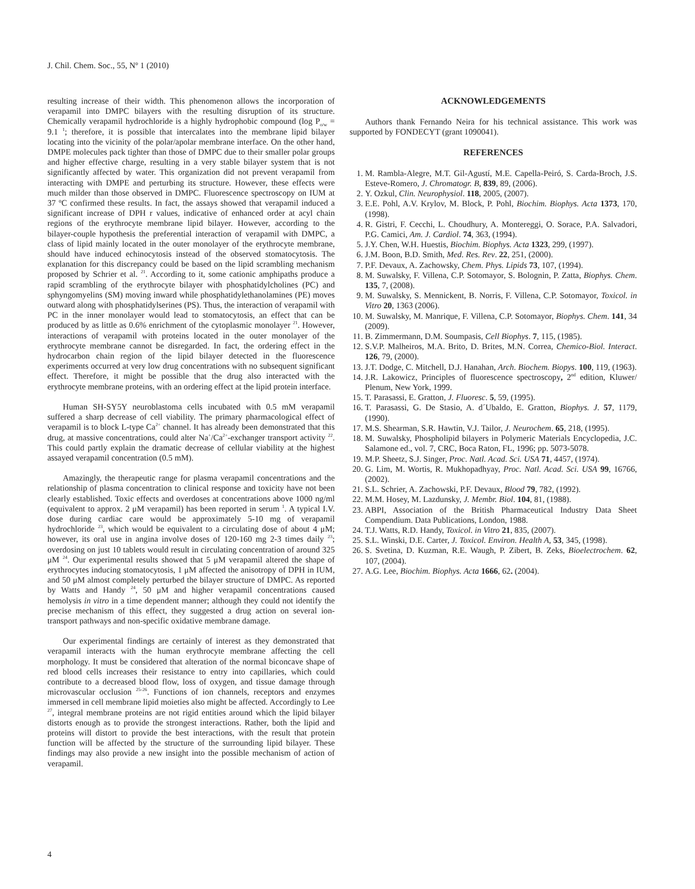J. Chil. Chem. Soc., 55, Nº 1 (2010)
resulting increase of their width. This phenomenon allows the incorporation of verapamil into DMPC bilayers with the resulting disruption of its structure. Chemically verapamil hydrochloride is a highly hydrophobic compound (log P<sub>o/w</sub> = 9.1 <sup>1</sup>; therefore, it is possible that intercalates into the membrane lipid bilayer locating into the vicinity of the polar/apolar membrane interface. On the other hand, DMPE molecules pack tighter than those of DMPC due to their smaller polar groups and higher effective charge, resulting in a very stable bilayer system that is not significantly affected by water. This organization did not prevent verapamil from interacting with DMPE and perturbing its structure. However, these effects were much milder than those observed in DMPC. Fluorescence spectroscopy on IUM at 37 ºC confirmed these results. In fact, the assays showed that verapamil induced a significant increase of DPH r values, indicative of enhanced order at acyl chain regions of the erythrocyte membrane lipid bilayer. However, according to the bilayer-couple hypothesis the preferential interaction of verapamil with DMPC, a class of lipid mainly located in the outer monolayer of the erythrocyte membrane, should have induced echinocytosis instead of the observed stomatocytosis. The explanation for this discrepancy could be based on the lipid scrambling mechanism proposed by Schrier et al. <sup>21</sup>. According to it, some cationic amphipaths produce a rapid scrambling of the erythrocyte bilayer with phosphatidylcholines (PC) and sphyngomyelins (SM) moving inward while phosphatidylethanolamines (PE) moves outward along with phosphatidylserines (PS). Thus, the interaction of verapamil with PC in the inner monolayer would lead to stomatocytosis, an effect that can be produced by as little as 0.6% enrichment of the cytoplasmic monolayer <sup>21</sup>. However, interactions of verapamil with proteins located in the outer monolayer of the erythrocyte membrane cannot be disregarded. In fact, the ordering effect in the hydrocarbon chain region of the lipid bilayer detected in the fluorescence experiments occurred at very low drug concentrations with no subsequent significant effect. Therefore, it might be possible that the drug also interacted with the erythrocyte membrane proteins, with an ordering effect at the lipid protein interface.
Human SH-SY5Y neuroblastoma cells incubated with 0.5 mM verapamil suffered a sharp decrease of cell viability. The primary pharmacological effect of verapamil is to block L-type Ca<sup>2+</sup> channel. It has already been demonstrated that this drug, at massive concentrations, could alter Na<sup>+</sup>/Ca<sup>2+</sup>-exchanger transport activity <sup>22</sup>. This could partly explain the dramatic decrease of cellular viability at the highest assayed verapamil concentration (0.5 mM).
Amazingly, the therapeutic range for plasma verapamil concentrations and the relationship of plasma concentration to clinical response and toxicity have not been clearly established. Toxic effects and overdoses at concentrations above 1000 ng/ml (equivalent to approx. 2 μM verapamil) has been reported in serum <sup>1</sup>. A typical I.V. dose during cardiac care would be approximately 5-10 mg of verapamil hydrochloride <sup>23</sup>, which would be equivalent to a circulating dose of about 4 μM; however, its oral use in angina involve doses of 120-160 mg 2-3 times daily <sup>23</sup>; overdosing on just 10 tablets would result in circulating concentration of around 325 μM <sup>24</sup>. Our experimental results showed that 5 μM verapamil altered the shape of erythrocytes inducing stomatocytosis, 1 μM affected the anisotropy of DPH in IUM, and 50 μM almost completely perturbed the bilayer structure of DMPC. As reported by Watts and Handy <sup>24</sup>, 50 μM and higher verapamil concentrations caused hemolysis in vitro in a time dependent manner; although they could not identify the precise mechanism of this effect, they suggested a drug action on several ion-transport pathways and non-specific oxidative membrane damage.
Our experimental findings are certainly of interest as they demonstrated that verapamil interacts with the human erythrocyte membrane affecting the cell morphology. It must be considered that alteration of the normal biconcave shape of red blood cells increases their resistance to entry into capillaries, which could contribute to a decreased blood flow, loss of oxygen, and tissue damage through microvascular occlusion <sup>25-26</sup>. Functions of ion channels, receptors and enzymes immersed in cell membrane lipid moieties also might be affected. Accordingly to Lee <sup>27</sup>, integral membrane proteins are not rigid entities around which the lipid bilayer distorts enough as to provide the strongest interactions. Rather, both the lipid and proteins will distort to provide the best interactions, with the result that protein function will be affected by the structure of the surrounding lipid bilayer. These findings may also provide a new insight into the possible mechanism of action of verapamil.
ACKNOWLEDGEMENTS
Authors thank Fernando Neira for his technical assistance. This work was supported by FONDECYT (grant 1090041).
REFERENCES
1. M. Rambla-Alegre, M.T. Gil-Agustí, M.E. Capella-Peiró, S. Carda-Broch, J.S. Esteve-Romero, J. Chromatogr. B, 839, 89, (2006).
2. Y. Ozkul, Clin. Neurophysiol. 118, 2005, (2007).
3. E.E. Pohl, A.V. Krylov, M. Block, P. Pohl, Biochim. Biophys. Acta 1373, 170, (1998).
4. R. Gistri, F. Cecchi, L. Choudhury, A. Montereggi, O. Sorace, P.A. Salvadori, P.G. Camici, Am. J. Cardiol. 74, 363, (1994).
5. J.Y. Chen, W.H. Huestis, Biochim. Biophys. Acta 1323, 299, (1997).
6. J.M. Boon, B.D. Smith, Med. Res. Rev. 22, 251, (2000).
7. P.F. Devaux, A. Zachowsky, Chem. Phys. Lipids 73, 107, (1994).
8. M. Suwalsky, F. Villena, C.P. Sotomayor, S. Bolognin, P. Zatta, Biophys. Chem. 135, 7, (2008).
9. M. Suwalsky, S. Mennickent, B. Norris, F. Villena, C.P. Sotomayor, Toxicol. in Vitro 20, 1363 (2006).
10. M. Suwalsky, M. Manrique, F. Villena, C.P. Sotomayor, Biophys. Chem. 141, 34 (2009).
11. B. Zimmermann, D.M. Soumpasis, Cell Biophys. 7, 115, (1985).
12. S.V.P. Malheiros, M.A. Brito, D. Brites, M.N. Correa, Chemico-Biol. Interact. 126, 79, (2000).
13. J.T. Dodge, C. Mitchell, D.J. Hanahan, Arch. Biochem. Biopys. 100, 119, (1963).
14. J.R. Lakowicz, Principles of fluorescence spectroscopy, 2<sup>nd</sup> edition, Kluwer/ Plenum, New York, 1999.
15. T. Parasassi, E. Gratton, J. Fluoresc. 5, 59, (1995).
16. T. Parasassi, G. De Stasio, A. d´Ubaldo, E. Gratton, Biophys. J. 57, 1179, (1990).
17. M.S. Shearman, S.R. Hawtin, V.J. Tailor, J. Neurochem. 65, 218, (1995).
18. M. Suwalsky, Phospholipid bilayers in Polymeric Materials Encyclopedia, J.C. Salamone ed., vol. 7, CRC, Boca Raton, FL, 1996; pp. 5073-5078.
19. M.P. Sheetz, S.J. Singer, Proc. Natl. Acad. Sci. USA 71, 4457, (1974).
20. G. Lim, M. Wortis, R. Mukhopadhyay, Proc. Natl. Acad. Sci. USA 99, 16766, (2002).
21. S.L. Schrier, A. Zachowski, P.F. Devaux, Blood 79, 782, (1992).
22. M.M. Hosey, M. Lazdunsky, J. Membr. Biol. 104, 81, (1988).
23. ABPI, Association of the British Pharmaceutical Industry Data Sheet Compendium. Data Publications, London, 1988.
24. T.J. Watts, R.D. Handy, Toxicol. in Vitro 21, 835, (2007).
25. S.L. Winski, D.E. Carter, J. Toxicol. Environ. Health A, 53, 345, (1998).
26. S. Svetina, D. Kuzman, R.E. Waugh, P. Zibert, B. Zeks, Bioelectrochem. 62, 107, (2004).
27. A.G. Lee, Biochim. Biophys. Acta 1666, 62. (2004).
4